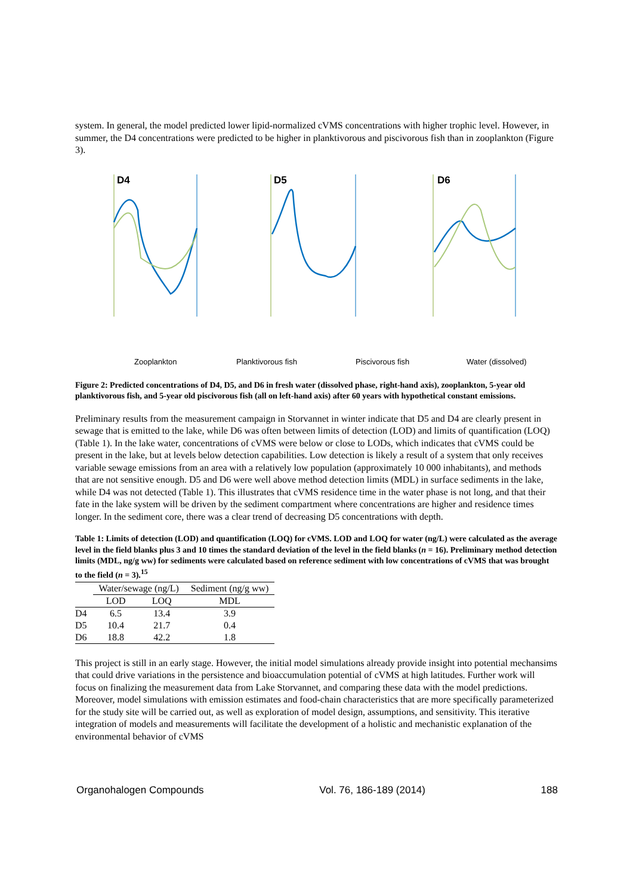system. In general, the model predicted lower lipid-normalized cVMS concentrations with higher trophic level. However, in summer, the D4 concentrations were predicted to be higher in planktivorous and piscivorous fish than in zooplankton (Figure 3).
D4
D5
D6
Zooplankton
Planktivorous fish
Piscivorous fish
Water (dissolved)
Figure 2: Predicted concentrations of D4, D5, and D6 in fresh water (dissolved phase, right-hand axis), zooplankton, 5-year old planktivorous fish, and 5-year old piscivorous fish (all on left-hand axis) after 60 years with hypothetical constant emissions.
Preliminary results from the measurement campaign in Storvannet in winter indicate that D5 and D4 are clearly present in sewage that is emitted to the lake, while D6 was often between limits of detection (LOD) and limits of quantification (LOQ) (Table 1). In the lake water, concentrations of cVMS were below or close to LODs, which indicates that cVMS could be present in the lake, but at levels below detection capabilities. Low detection is likely a result of a system that only receives variable sewage emissions from an area with a relatively low population (approximately 10 000 inhabitants), and methods that are not sensitive enough. D5 and D6 were well above method detection limits (MDL) in surface sediments in the lake, while D4 was not detected (Table 1). This illustrates that cVMS residence time in the water phase is not long, and that their fate in the lake system will be driven by the sediment compartment where concentrations are higher and residence times longer. In the sediment core, there was a clear trend of decreasing D5 concentrations with depth.
Table 1: Limits of detection (LOD) and quantification (LOQ) for cVMS. LOD and LOQ for water (ng/L) were calculated as the average level in the field blanks plus 3 and 10 times the standard deviation of the level in the field blanks (n = 16). Preliminary method detection limits (MDL, ng/g ww) for sediments were calculated based on reference sediment with low concentrations of cVMS that was brought to the field (n = 3).<sup>15</sup>
| | Water/sewage (ng/L) | | Sediment (ng/g ww) |
| --- | --- | --- | --- |
| | LOD | LOQ | MDL |
| D4 | 6.5 | 13.4 | 3.9 |
| D5 | 10.4 | 21.7 | 0.4 |
| D6 | 18.8 | 42.2 | 1.8 |
This project is still in an early stage. However, the initial model simulations already provide insight into potential mechansims that could drive variations in the persistence and bioaccumulation potential of cVMS at high latitudes. Further work will focus on finalizing the measurement data from Lake Storvannet, and comparing these data with the model predictions. Moreover, model simulations with emission estimates and food-chain characteristics that are more specifically parameterized for the study site will be carried out, as well as exploration of model design, assumptions, and sensitivity. This iterative integration of models and measurements will facilitate the development of a holistic and mechanistic explanation of the environmental behavior of cVMS
Organohalogen Compounds Vol. 76, 186-189 (2014) 188